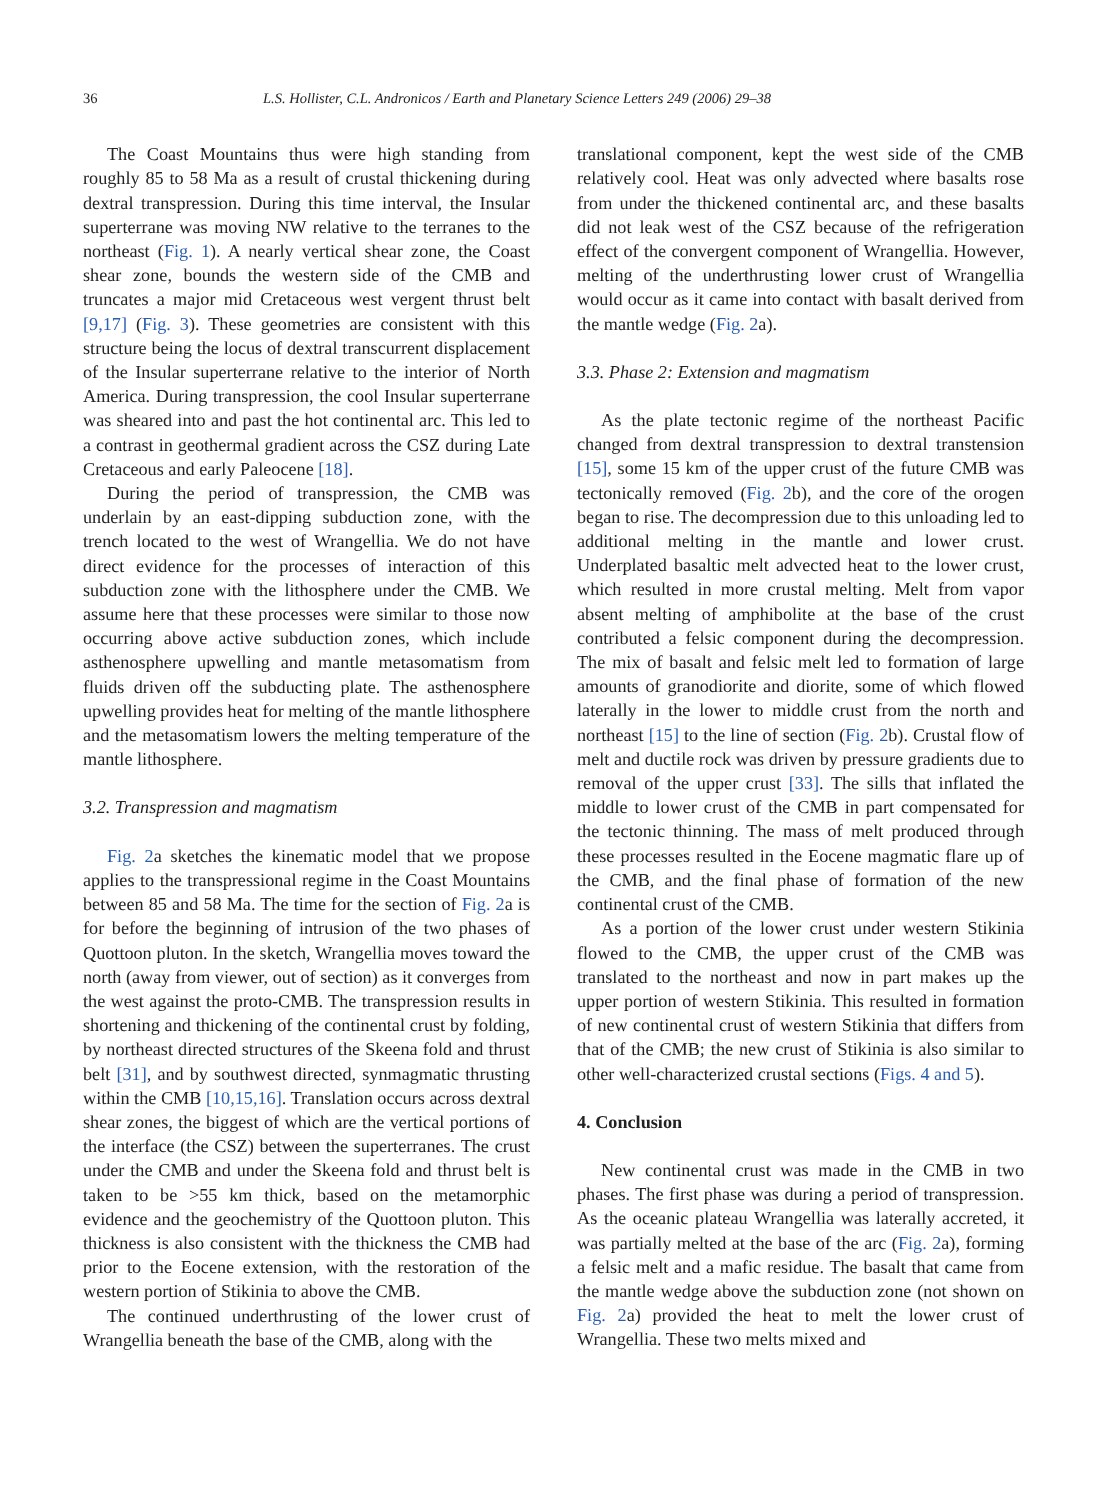36 L.S. Hollister, C.L. Andronicos / Earth and Planetary Science Letters 249 (2006) 29–38
The Coast Mountains thus were high standing from roughly 85 to 58 Ma as a result of crustal thickening during dextral transpression. During this time interval, the Insular superterrane was moving NW relative to the terranes to the northeast (Fig. 1). A nearly vertical shear zone, the Coast shear zone, bounds the western side of the CMB and truncates a major mid Cretaceous west vergent thrust belt [9,17] (Fig. 3). These geometries are consistent with this structure being the locus of dextral transcurrent displacement of the Insular superterrane relative to the interior of North America. During transpression, the cool Insular superterrane was sheared into and past the hot continental arc. This led to a contrast in geothermal gradient across the CSZ during Late Cretaceous and early Paleocene [18].
During the period of transpression, the CMB was underlain by an east-dipping subduction zone, with the trench located to the west of Wrangellia. We do not have direct evidence for the processes of interaction of this subduction zone with the lithosphere under the CMB. We assume here that these processes were similar to those now occurring above active subduction zones, which include asthenosphere upwelling and mantle metasomatism from fluids driven off the subducting plate. The asthenosphere upwelling provides heat for melting of the mantle lithosphere and the metasomatism lowers the melting temperature of the mantle lithosphere.
3.2. Transpression and magmatism
Fig. 2a sketches the kinematic model that we propose applies to the transpressional regime in the Coast Mountains between 85 and 58 Ma. The time for the section of Fig. 2a is for before the beginning of intrusion of the two phases of Quottoon pluton. In the sketch, Wrangellia moves toward the north (away from viewer, out of section) as it converges from the west against the proto-CMB. The transpression results in shortening and thickening of the continental crust by folding, by northeast directed structures of the Skeena fold and thrust belt [31], and by southwest directed, synmagmatic thrusting within the CMB [10,15,16]. Translation occurs across dextral shear zones, the biggest of which are the vertical portions of the interface (the CSZ) between the superterranes. The crust under the CMB and under the Skeena fold and thrust belt is taken to be >55 km thick, based on the metamorphic evidence and the geochemistry of the Quottoon pluton. This thickness is also consistent with the thickness the CMB had prior to the Eocene extension, with the restoration of the western portion of Stikinia to above the CMB.
The continued underthrusting of the lower crust of Wrangellia beneath the base of the CMB, along with the
translational component, kept the west side of the CMB relatively cool. Heat was only advected where basalts rose from under the thickened continental arc, and these basalts did not leak west of the CSZ because of the refrigeration effect of the convergent component of Wrangellia. However, melting of the underthrusting lower crust of Wrangellia would occur as it came into contact with basalt derived from the mantle wedge (Fig. 2a).
3.3. Phase 2: Extension and magmatism
As the plate tectonic regime of the northeast Pacific changed from dextral transpression to dextral transtension [15], some 15 km of the upper crust of the future CMB was tectonically removed (Fig. 2b), and the core of the orogen began to rise. The decompression due to this unloading led to additional melting in the mantle and lower crust. Underplated basaltic melt advected heat to the lower crust, which resulted in more crustal melting. Melt from vapor absent melting of amphibolite at the base of the crust contributed a felsic component during the decompression. The mix of basalt and felsic melt led to formation of large amounts of granodiorite and diorite, some of which flowed laterally in the lower to middle crust from the north and northeast [15] to the line of section (Fig. 2b). Crustal flow of melt and ductile rock was driven by pressure gradients due to removal of the upper crust [33]. The sills that inflated the middle to lower crust of the CMB in part compensated for the tectonic thinning. The mass of melt produced through these processes resulted in the Eocene magmatic flare up of the CMB, and the final phase of formation of the new continental crust of the CMB.
As a portion of the lower crust under western Stikinia flowed to the CMB, the upper crust of the CMB was translated to the northeast and now in part makes up the upper portion of western Stikinia. This resulted in formation of new continental crust of western Stikinia that differs from that of the CMB; the new crust of Stikinia is also similar to other well-characterized crustal sections (Figs. 4 and 5).
4. Conclusion
New continental crust was made in the CMB in two phases. The first phase was during a period of transpression. As the oceanic plateau Wrangellia was laterally accreted, it was partially melted at the base of the arc (Fig. 2a), forming a felsic melt and a mafic residue. The basalt that came from the mantle wedge above the subduction zone (not shown on Fig. 2a) provided the heat to melt the lower crust of Wrangellia. These two melts mixed and